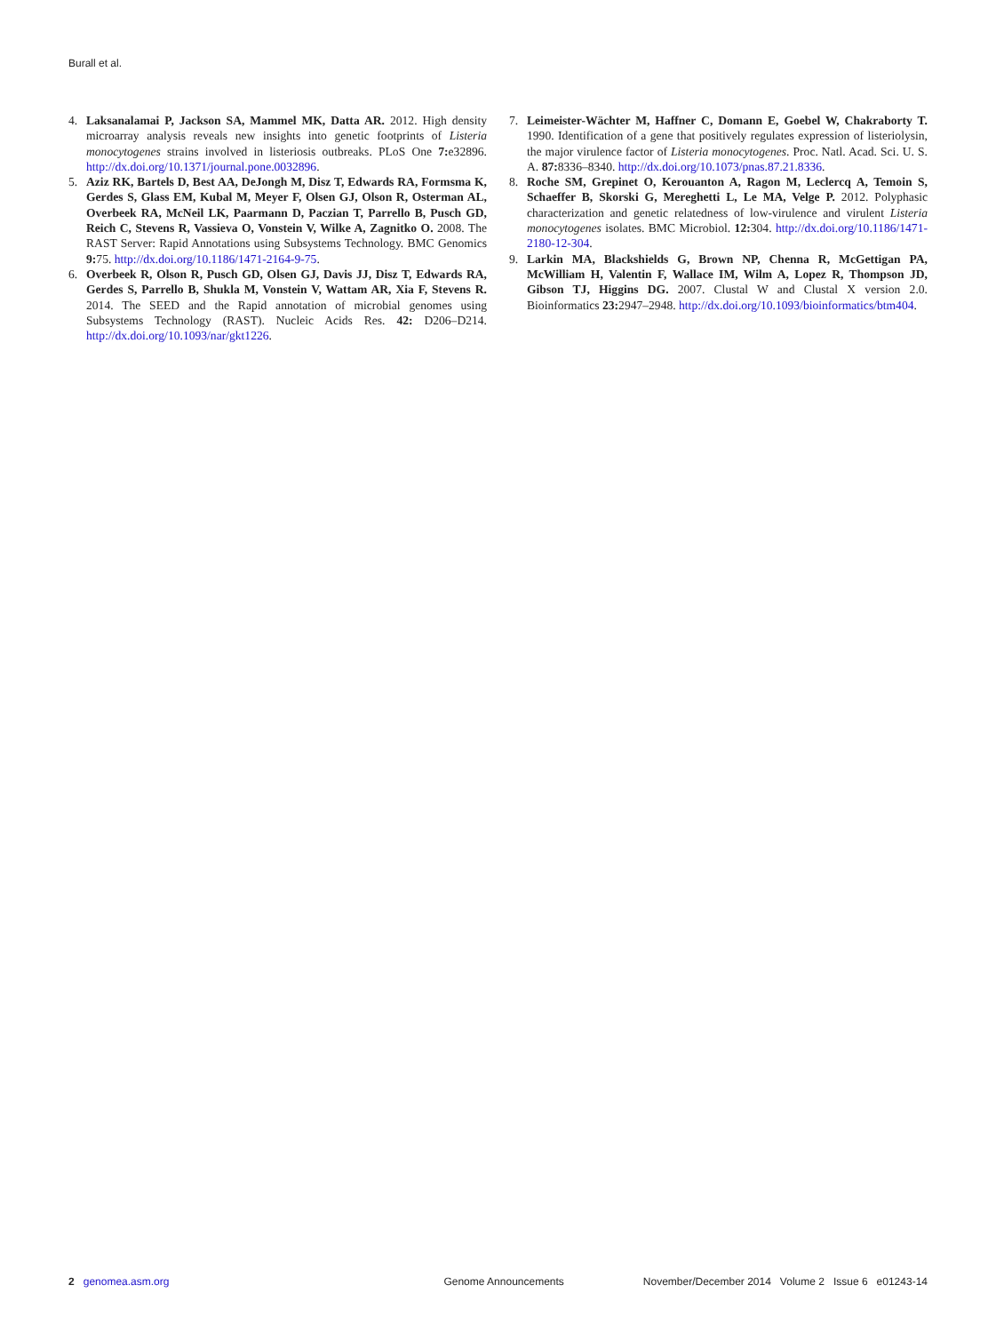Burall et al.
4. Laksanalamai P, Jackson SA, Mammel MK, Datta AR. 2012. High density microarray analysis reveals new insights into genetic footprints of Listeria monocytogenes strains involved in listeriosis outbreaks. PLoS One 7: e32896. http://dx.doi.org/10.1371/journal.pone.0032896.
5. Aziz RK, Bartels D, Best AA, DeJongh M, Disz T, Edwards RA, Formsma K, Gerdes S, Glass EM, Kubal M, Meyer F, Olsen GJ, Olson R, Osterman AL, Overbeek RA, McNeil LK, Paarmann D, Paczian T, Parrello B, Pusch GD, Reich C, Stevens R, Vassieva O, Vonstein V, Wilke A, Zagnitko O. 2008. The RAST Server: Rapid Annotations using Subsystems Technology. BMC Genomics 9: 75. http://dx.doi.org/10.1186/1471-2164-9-75.
6. Overbeek R, Olson R, Pusch GD, Olsen GJ, Davis JJ, Disz T, Edwards RA, Gerdes S, Parrello B, Shukla M, Vonstein V, Wattam AR, Xia F, Stevens R. 2014. The SEED and the Rapid annotation of microbial genomes using Subsystems Technology (RAST). Nucleic Acids Res. 42: D206–D214. http://dx.doi.org/10.1093/nar/gkt1226.
7. Leimeister-Wächter M, Haffner C, Domann E, Goebel W, Chakraborty T. 1990. Identification of a gene that positively regulates expression of listeriolysin, the major virulence factor of Listeria monocytogenes. Proc. Natl. Acad. Sci. U. S. A. 87: 8336–8340. http://dx.doi.org/10.1073/pnas.87.21.8336.
8. Roche SM, Grepinet O, Kerouanton A, Ragon M, Leclercq A, Temoin S, Schaeffer B, Skorski G, Mereghetti L, Le MA, Velge P. 2012. Polyphasic characterization and genetic relatedness of low-virulence and virulent Listeria monocytogenes isolates. BMC Microbiol. 12: 304. http://dx.doi.org/10.1186/1471-2180-12-304.
9. Larkin MA, Blackshields G, Brown NP, Chenna R, McGettigan PA, McWilliam H, Valentin F, Wallace IM, Wilm A, Lopez R, Thompson JD, Gibson TJ, Higgins DG. 2007. Clustal W and Clustal X version 2.0. Bioinformatics 23: 2947–2948. http://dx.doi.org/10.1093/bioinformatics/btm404.
2 genomea.asm.org Genome Announcements November/December 2014 Volume 2 Issue 6 e01243-14